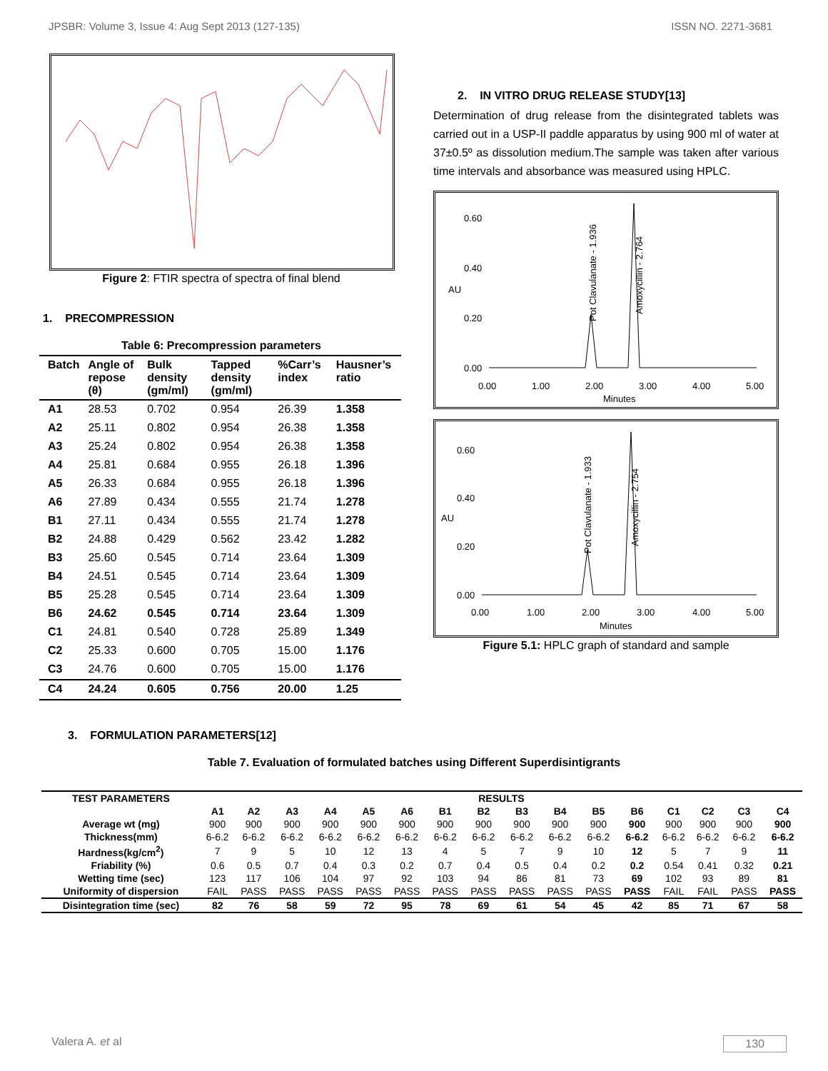JPSBR: Volume 3, Issue 4: Aug Sept 2013 (127-135) ISSN NO. 2271-3681
Figure 2: FTIR spectra of spectra of final blend
1. PRECOMPRESSION
Table 6: Precompression parameters
| Batch | Angle of repose (θ) | Bulk density (gm/ml) | Tapped density (gm/ml) | %Carr’s index | Hausner’s ratio |
| --- | --- | --- | --- | --- | --- |
| A1 | 28.53 | 0.702 | 0.954 | 26.39 | 1.358 |
| A2 | 25.11 | 0.802 | 0.954 | 26.38 | 1.358 |
| A3 | 25.24 | 0.802 | 0.954 | 26.38 | 1.358 |
| A4 | 25.81 | 0.684 | 0.955 | 26.18 | 1.396 |
| A5 | 26.33 | 0.684 | 0.955 | 26.18 | 1.396 |
| A6 | 27.89 | 0.434 | 0.555 | 21.74 | 1.278 |
| B1 | 27.11 | 0.434 | 0.555 | 21.74 | 1.278 |
| B2 | 24.88 | 0.429 | 0.562 | 23.42 | 1.282 |
| B3 | 25.60 | 0.545 | 0.714 | 23.64 | 1.309 |
| B4 | 24.51 | 0.545 | 0.714 | 23.64 | 1.309 |
| B5 | 25.28 | 0.545 | 0.714 | 23.64 | 1.309 |
| B6 | 24.62 | 0.545 | 0.714 | 23.64 | 1.309 |
| C1 | 24.81 | 0.540 | 0.728 | 25.89 | 1.349 |
| C2 | 25.33 | 0.600 | 0.705 | 15.00 | 1.176 |
| C3 | 24.76 | 0.600 | 0.705 | 15.00 | 1.176 |
| C4 | 24.24 | 0.605 | 0.756 | 20.00 | 1.25 |
2. IN VITRO DRUG RELEASE STUDY[13]
Determination of drug release from the disintegrated tablets was carried out in a USP-II paddle apparatus by using 900 ml of water at 37±0.5º as dissolution medium.The sample was taken after various time intervals and absorbance was measured using HPLC.
0.60
0.40
0.20
0.00
AU
0.00
1.00
2.00
3.00
4.00
5.00
Minutes
Pot Clavulanate - 1.936
Amoxycillin - 2.764
0.60
0.40
0.20
0.00
AU
0.00
1.00
2.00
3.00
4.00
5.00
Minutes
Pot Clavulanate - 1.933
Amoxycillin - 2.754
Figure 5.1: HPLC graph of standard and sample
3. FORMULATION PARAMETERS[12]
Table 7. Evaluation of formulated batches using Different Superdisintigrants
| TEST PARAMETERS | RESULTS | | | | | | | | | | | | | | | |
| | A1 | A2 | A3 | A4 | A5 | A6 | B1 | B2 | B3 | B4 | B5 | B6 | C1 | C2 | C3 | C4 |
| Average wt (mg) | 900 | 900 | 900 | 900 | 900 | 900 | 900 | 900 | 900 | 900 | 900 | 900 | 900 | 900 | 900 | 900 |
| Thickness(mm) | 6-6.2 | 6-6.2 | 6-6.2 | 6-6.2 | 6-6.2 | 6-6.2 | 6-6.2 | 6-6.2 | 6-6.2 | 6-6.2 | 6-6.2 | 6-6.2 | 6-6.2 | 6-6.2 | 6-6.2 | 6-6.2 |
| Hardness(kg/cm<sup>2</sup>) | 7 | 9 | 5 | 10 | 12 | 13 | 4 | 5 | 7 | 9 | 10 | 12 | 5 | 7 | 9 | 11 |
| Friability (%) | 0.6 | 0.5 | 0.7 | 0.4 | 0.3 | 0.2 | 0.7 | 0.4 | 0.5 | 0.4 | 0.2 | 0.2 | 0.54 | 0.41 | 0.32 | 0.21 |
| Wetting time (sec) | 123 | 117 | 106 | 104 | 97 | 92 | 103 | 94 | 86 | 81 | 73 | 69 | 102 | 93 | 89 | 81 |
| Uniformity of dispersion | FAIL | PASS | PASS | PASS | PASS | PASS | PASS | PASS | PASS | PASS | PASS | PASS | FAIL | FAIL | PASS | PASS |
| Disintegration time (sec) | 82 | 76 | 58 | 59 | 72 | 95 | 78 | 69 | 61 | 54 | 45 | 42 | 85 | 71 | 67 | 58 |
Valera A. et al 130